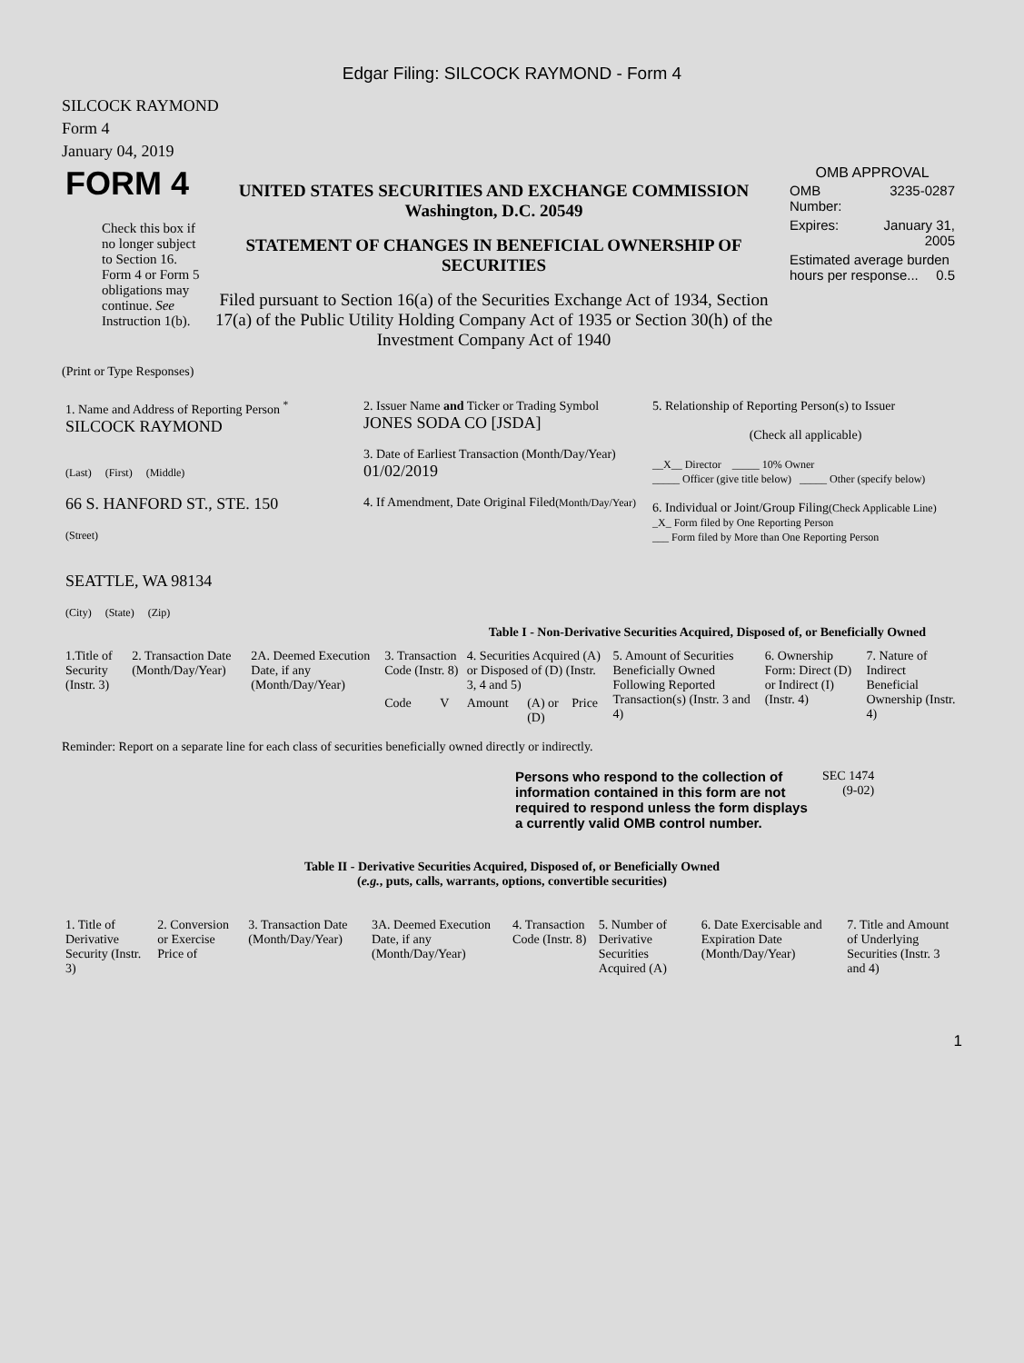Edgar Filing: SILCOCK RAYMOND - Form 4
SILCOCK RAYMOND
Form 4
January 04, 2019
| FORM 4 Check this box if no longer subject to Section 16. Form 4 or Form 5 obligations may continue. See Instruction 1(b). | UNITED STATES SECURITIES AND EXCHANGE COMMISSION Washington, D.C. 20549 STATEMENT OF CHANGES IN BENEFICIAL OWNERSHIP OF SECURITIES Filed pursuant to Section 16(a) of the Securities Exchange Act of 1934, Section 17(a) of the Public Utility Holding Company Act of 1935 or Section 30(h) of the Investment Company Act of 1940 | OMB APPROVAL / OMB Number: / 3235-0287 / / Expires: / January 31, 2005 / / Estimated average burden hours per response... 0.5 / / |
(Print or Type Responses)
| 1. Name and Address of Reporting Person <sup>*</sup> SILCOCK RAYMOND (Last) (First) (Middle) 66 S. HANFORD ST., STE. 150 (Street) SEATTLE, WA 98134 (City) (State) (Zip) | 2. Issuer Name and Ticker or Trading Symbol JONES SODA CO [JSDA] 3. Date of Earliest Transaction (Month/Day/Year) 01/02/2019 4. If Amendment, Date Original Filed (Month/Day/Year) | 5. Relationship of Reporting Person(s) to Issuer (Check all applicable) __X__ Director _____ 10% Owner _____ Officer (give title below) _____ Other (specify below) 6. Individual or Joint/Group Filing (Check Applicable Line) _X_ Form filed by One Reporting Person ___ Form filed by More than One Reporting Person |
Table I - Non-Derivative Securities Acquired, Disposed of, or Beneficially Owned
| 1.Title of Security (Instr. 3) | 2. Transaction Date (Month/Day/Year) | 2A. Deemed Execution Date, if any (Month/Day/Year) | 3. Transaction Code (Instr. 8) | | 4. Securities Acquired (A) or Disposed of (D) (Instr. 3, 4 and 5) | | | 5. Amount of Securities Beneficially Owned Following Reported Transaction(s) (Instr. 3 and 4) | 6. Ownership Form: Direct (D) or Indirect (I) (Instr. 4) | 7. Nature of Indirect Beneficial Ownership (Instr. 4) |
| --- | --- | --- | --- | --- | --- | --- | --- | --- | --- | --- |
| | | | Code | V | Amount | (A) or (D) | Price | | | |
Reminder: Report on a separate line for each class of securities beneficially owned directly or indirectly.
| Persons who respond to the collection of information contained in this form are not required to respond unless the form displays a currently valid OMB control number. | SEC 1474 (9-02) |
Table II - Derivative Securities Acquired, Disposed of, or Beneficially Owned
(e.g., puts, calls, warrants, options, convertible securities)
| 1. Title of Derivative Security (Instr. 3) | 2. Conversion or Exercise Price of | 3. Transaction Date (Month/Day/Year) | 3A. Deemed Execution Date, if any (Month/Day/Year) | 4. Transaction Code (Instr. 8) | 5. Number of Derivative Securities Acquired (A) | 6. Date Exercisable and Expiration Date (Month/Day/Year) | 7. Title and Amount of Underlying Securities (Instr. 3 and 4) |
| --- | --- | --- | --- | --- | --- | --- | --- |
1